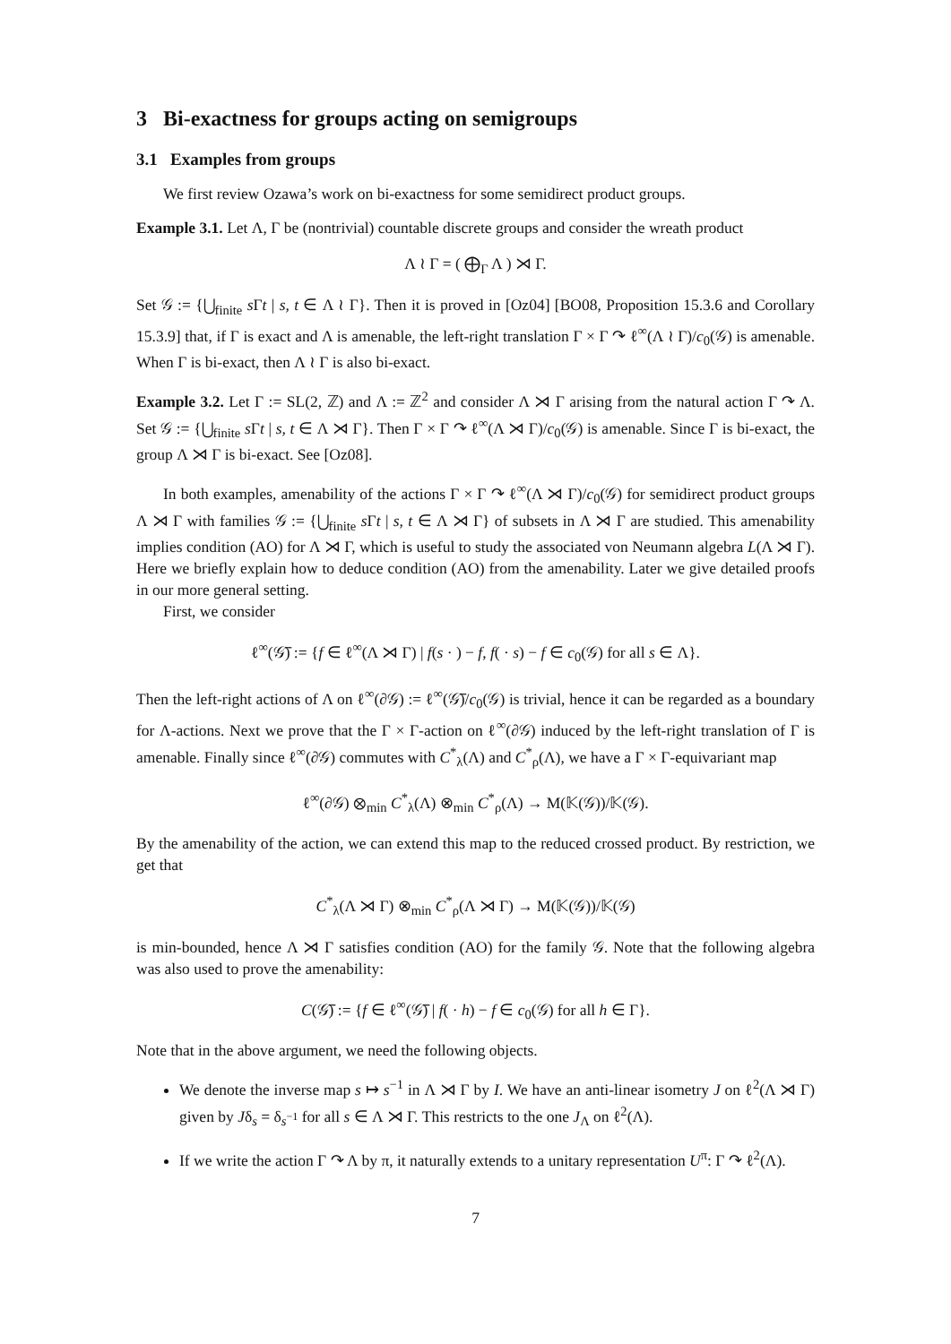3 Bi-exactness for groups acting on semigroups
3.1 Examples from groups
We first review Ozawa’s work on bi-exactness for some semidirect product groups.
Example 3.1. Let Λ, Γ be (nontrivial) countable discrete groups and consider the wreath product
Λ ≀ Γ = ( ⨁<sub>Γ</sub> Λ ) ⋊ Γ.
Set 𝒢 := {⋃<sub>finite</sub> s Γt | s, t ∈ Λ ≀ Γ}. Then it is proved in [Oz04] [BO08, Proposition 15.3.6 and Corollary 15.3.9] that, if Γ is exact and Λ is amenable, the left-right translation Γ × Γ ↷ ℓ<sup>∞</sup>(Λ ≀ Γ)/c<sub>0</sub>(𝒢) is amenable. When Γ is bi-exact, then Λ ≀ Γ is also bi-exact.
Example 3.2. Let Γ := SL(2, ℤ) and Λ := ℤ<sup>2</sup> and consider Λ ⋊ Γ arising from the natural action Γ ↷ Λ. Set 𝒢 := {⋃<sub>finite</sub> s Γt | s, t ∈ Λ ⋊ Γ}. Then Γ × Γ ↷ ℓ<sup>∞</sup>(Λ ⋊ Γ)/c<sub>0</sub>(𝒢) is amenable. Since Γ is bi-exact, the group Λ ⋊ Γ is bi-exact. See [Oz08].
In both examples, amenability of the actions Γ × Γ ↷ ℓ<sup>∞</sup>(Λ ⋊ Γ)/c<sub>0</sub>(𝒢) for semidirect product groups Λ ⋊ Γ with families 𝒢 := {⋃<sub>finite</sub> s Γt | s, t ∈ Λ ⋊ Γ} of subsets in Λ ⋊ Γ are studied. This amenability implies condition (AO) for Λ ⋊ Γ, which is useful to study the associated von Neumann algebra L(Λ ⋊ Γ). Here we briefly explain how to deduce condition (AO) from the amenability. Later we give detailed proofs in our more general setting.
First, we consider
ℓ<sup>∞</sup>(𝒢̅) := {f ∈ ℓ<sup>∞</sup>(Λ ⋊ Γ) | f(s · ) − f, f( · s) − f ∈ c<sub>0</sub>(𝒢) for all s ∈ Λ}.
Then the left-right actions of Λ on ℓ<sup>∞</sup>(∂𝒢) := ℓ<sup>∞</sup>(𝒢̅)/c<sub>0</sub>(𝒢) is trivial, hence it can be regarded as a boundary for Λ-actions. Next we prove that the Γ × Γ-action on ℓ<sup>∞</sup>(∂𝒢) induced by the left-right translation of Γ is amenable. Finally since ℓ<sup>∞</sup>(∂𝒢) commutes with C<sup>*</sup><sub>λ</sub>(Λ) and C<sup>*</sup><sub>ρ</sub>(Λ), we have a Γ × Γ-equivariant map
ℓ<sup>∞</sup>(∂𝒢) ⊗<sub>min</sub> C<sup>*</sup><sub>λ</sub>(Λ) ⊗<sub>min</sub> C<sup>*</sup><sub>ρ</sub>(Λ) → M(𝕂(𝒢))/𝕂(𝒢).
By the amenability of the action, we can extend this map to the reduced crossed product. By restriction, we get that
C<sup>*</sup><sub>λ</sub>(Λ ⋊ Γ) ⊗<sub>min</sub> C<sup>*</sup><sub>ρ</sub>(Λ ⋊ Γ) → M(𝕂(𝒢))/𝕂(𝒢)
is min-bounded, hence Λ ⋊ Γ satisfies condition (AO) for the family 𝒢. Note that the following algebra was also used to prove the amenability:
C(𝒢̅) := {f ∈ ℓ<sup>∞</sup>(𝒢̅) | f( · h) − f ∈ c<sub>0</sub>(𝒢) for all h ∈ Γ}.
Note that in the above argument, we need the following objects.
We denote the inverse map s ↦ s<sup>−1</sup> in Λ ⋊ Γ by I. We have an anti-linear isometry J on ℓ<sup>2</sup>(Λ ⋊ Γ) given by Jδ<sub>s</sub> = δ<sub>s<sup>−1</sup></sub> for all s ∈ Λ ⋊ Γ. This restricts to the one J<sub>Λ</sub> on ℓ<sup>2</sup>(Λ).
If we write the action Γ ↷ Λ by π, it naturally extends to a unitary representation U<sup>π</sup>: Γ ↷ ℓ<sup>2</sup>(Λ).
7